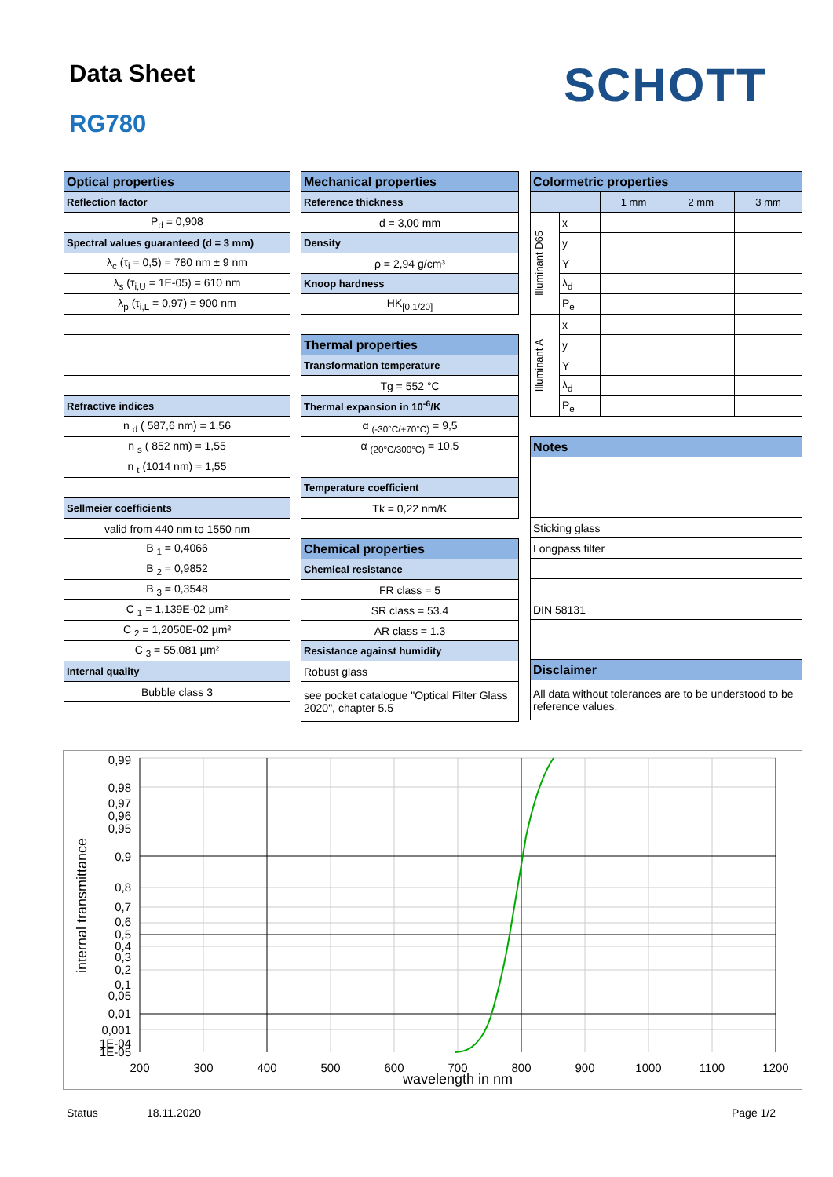Data Sheet SCHOTT
RG780
| Optical properties |
| Reflection factor |
| P<sub>d</sub> = 0,908 |
| Spectral values guaranteed (d = 3 mm) |
| λ<sub>c</sub> (τ<sub>i</sub> = 0,5) = 780 nm ± 9 nm |
| λ<sub>s</sub> (τ<sub>i,U</sub> = 1E-05) = 610 nm |
| λ<sub>p</sub> (τ<sub>i,L</sub> = 0,97) = 900 nm |
| Refractive indices |
| n <sub>d</sub> ( 587,6 nm) = 1,56 |
| n <sub>s</sub> ( 852 nm) = 1,55 |
| n <sub>t</sub> (1014 nm) = 1,55 |
| Sellmeier coefficients |
| valid from 440 nm to 1550 nm |
| B <sub>1</sub> = 0,4066 |
| B <sub>2</sub> = 0,9852 |
| B <sub>3</sub> = 0,3548 |
| C <sub>1</sub> = 1,139E-02 µm² |
| C <sub>2</sub> = 1,2050E-02 µm² |
| C <sub>3</sub> = 55,081 µm² |
| Internal quality |
| Bubble class 3 |
| Mechanical properties |
| Reference thickness |
| d = 3,00 mm |
| Density |
| ρ = 2,94 g/cm³ |
| Knoop hardness |
| HK<sub>[0.1/20]</sub> |
| Thermal properties |
| Transformation temperature |
| Tg = 552 °C |
| Thermal expansion in 10<sup>-6</sup>/K |
| α <sub>(-30°C/+70°C)</sub> = 9,5 |
| α <sub>(20°C/300°C)</sub> = 10,5 |
| Temperature coefficient |
| Tk = 0,22 nm/K |
| Chemical properties |
| Chemical resistance |
| FR class = 5 |
| SR class = 53.4 |
| AR class = 1.3 |
| Resistance against humidity |
| Robust glass |
| see pocket catalogue "Optical Filter Glass 2020", chapter 5.5 |
| Colormetric properties | | | | |
| | | 1 mm | 2 mm | 3 mm |
| Illuminant D65 | x | | | |
| | y | | | |
| | Y | | | |
| | λ<sub>d</sub> | | | |
| | P<sub>e</sub> | | | |
| Illuminant A | x | | | |
| | y | | | |
| | Y | | | |
| | λ<sub>d</sub> | | | |
| | P<sub>e</sub> | | | |
| Notes | | | | |
| Sticking glass | | | | |
| Longpass filter | | | | |
| DIN 58131 | | | | |
| Disclaimer | | | | |
| All data without tolerances are to be understood to be reference values. | | | | |
0,99
0,98
0,97
0,96
0,95
0,9
0,8
0,7
0,6
0,5
0,4
0,3
0,2
0,1
0,05
0,01
0,001
1E-04
1E-05
200
300
400
500
600
700
800
900
1000
1100
1200
wavelength in nm
internal transmittance
Status 18.11.2020 Page 1/2